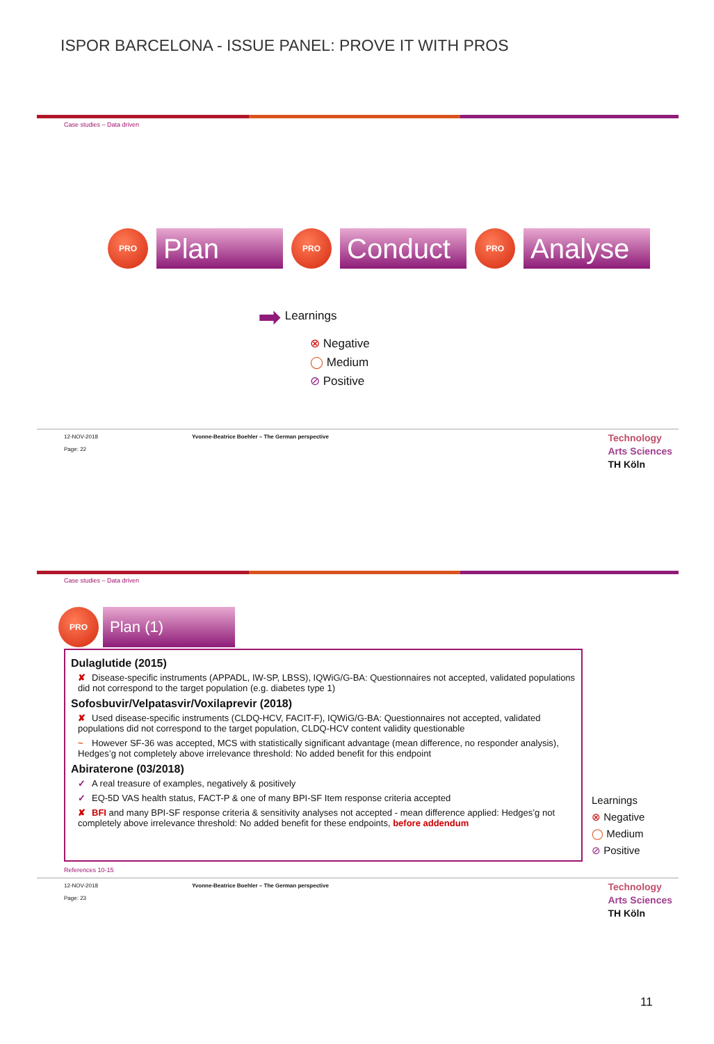ISPOR BARCELONA - ISSUE PANEL: PROVE IT WITH PROS
Case studies – Data driven
PRO Plan PRO Conduct PRO Analyse
➡ Learnings
⊗ Negative
◯ Medium
⊘ Positive
12-NOV-2018 Yvonne-Beatrice Boehler – The German perspective
Page: 22
Technology
Arts Sciences
TH Köln
Case studies – Data driven
PRO Plan (1)
Dulaglutide (2015)
✘ Disease-specific instruments (APPADL, IW-SP, LBSS), IQWiG/G-BA: Questionnaires not accepted, validated populations did not correspond to the target population (e.g. diabetes type 1)
Sofosbuvir/Velpatasvir/Voxilaprevir (2018)
✘ Used disease-specific instruments (CLDQ-HCV, FACIT-F), IQWiG/G-BA: Questionnaires not accepted, validated populations did not correspond to the target population, CLDQ-HCV content validity questionable
~ However SF-36 was accepted, MCS with statistically significant advantage (mean difference, no responder analysis), Hedges’g not completely above irrelevance threshold: No added benefit for this endpoint
Abiraterone (03/2018)
✓ A real treasure of examples, negatively & positively
✓ EQ-5D VAS health status, FACT-P & one of many BPI-SF Item response criteria accepted
✘ BFI and many BPI-SF response criteria & sensitivity analyses not accepted - mean difference applied: Hedges’g not completely above irrelevance threshold: No added benefit for these endpoints, before addendum
Learnings
⊗ Negative
◯ Medium
⊘ Positive
References 10-15
12-NOV-2018 Yvonne-Beatrice Boehler – The German perspective
Page: 23
Technology
Arts Sciences
TH Köln
11